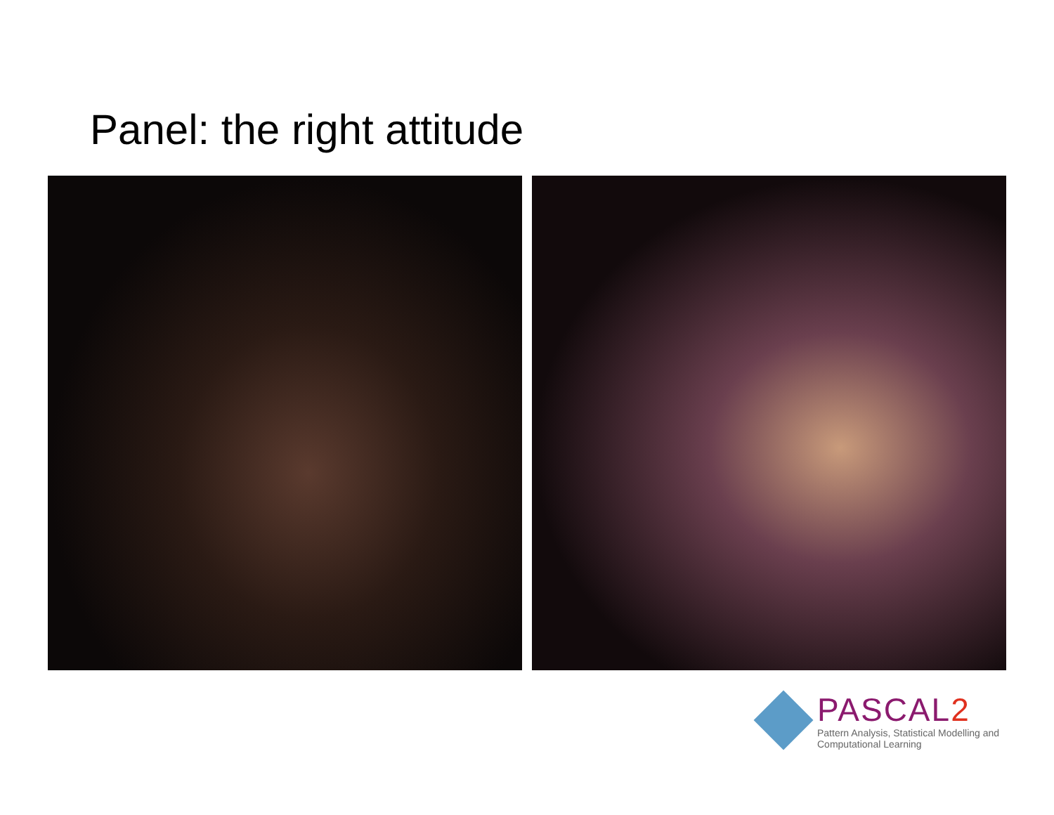Panel: the right attitude
PASCAL2
Pattern Analysis, Statistical Modelling and
Computational Learning